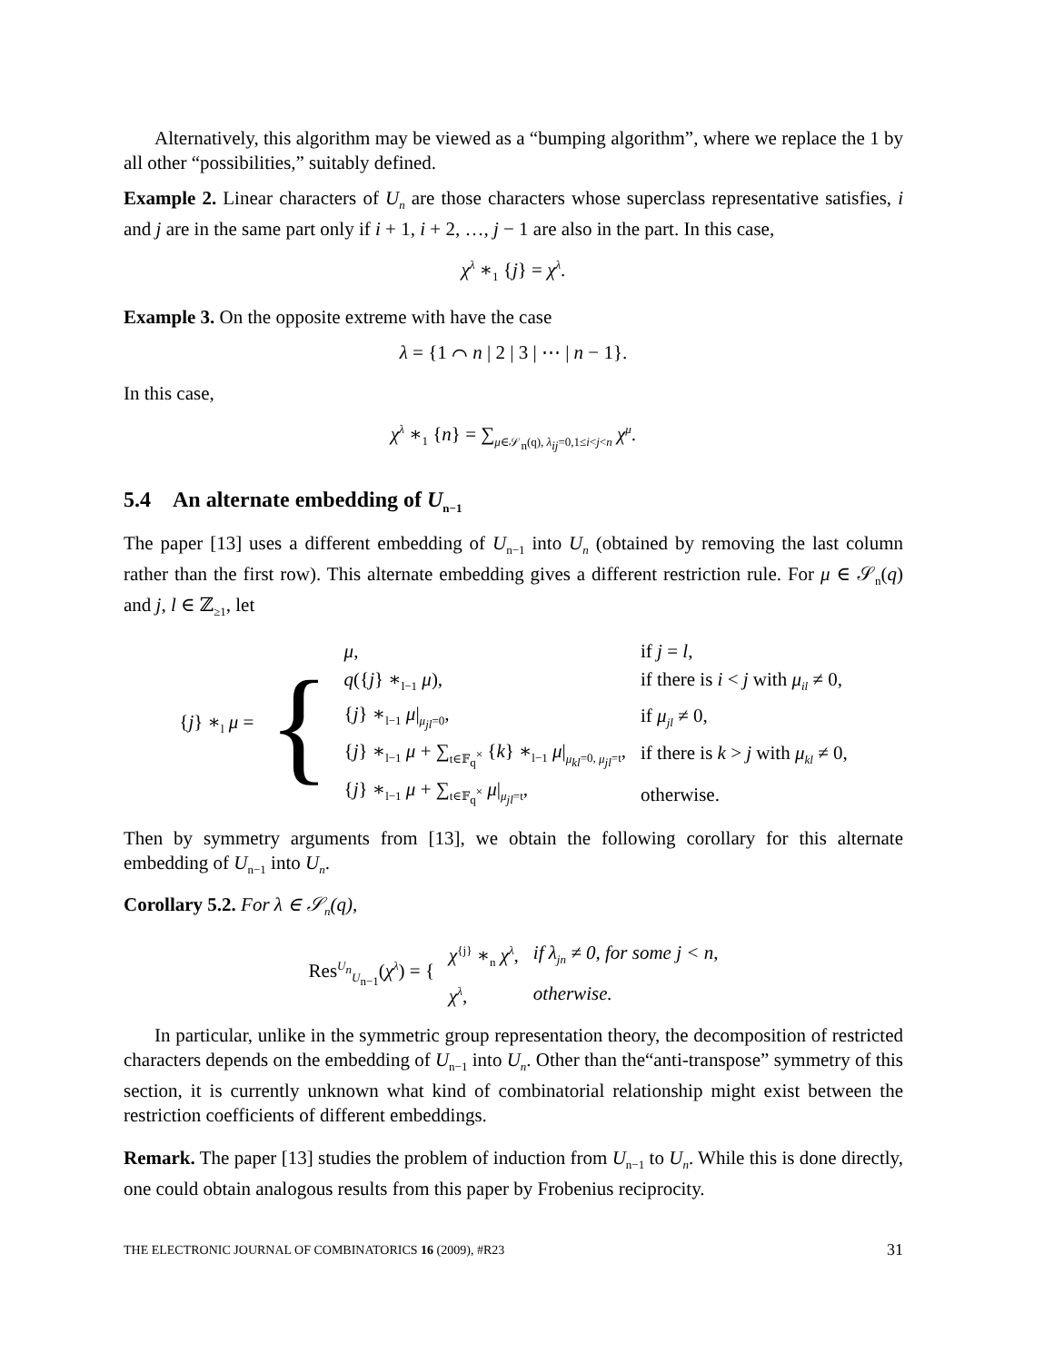Alternatively, this algorithm may be viewed as a “bumping algorithm”, where we replace the 1 by all other “possibilities,” suitably defined.
Example 2. Linear characters of U<sub>n</sub> are those characters whose superclass representative satisfies, i and j are in the same part only if i + 1, i + 2, …, j − 1 are also in the part. In this case,
χ<sup>λ</sup> ∗<sub>1</sub> {j} = χ<sup>λ</sup>.
Example 3. On the opposite extreme with have the case
λ = {1 ⌒ n | 2 | 3 | ⋯ | n − 1}.
In this case,
χ<sup>λ</sup> ∗<sub>1</sub> {n} = ∑<sub>μ∈𝒮<sub>n</sub>(q), λ<sub>ij</sub>=0,1≤i<j<n</sub> χ<sup>μ</sup>.
5.4 An alternate embedding of U<sub>n−1</sub>
The paper [13] uses a different embedding of U<sub>n−1</sub> into U<sub>n</sub> (obtained by removing the last column rather than the first row). This alternate embedding gives a different restriction rule. For μ ∈ 𝒮<sub>n</sub>(q) and j, l ∈ ℤ<sub>≥1</sub>, let
| { j } ∗<sub>l</sub> μ = | { | μ , | if j = l , |
| | | q ({ j } ∗<sub>l−1</sub> μ ), | if there is i < j with μ<sub>il</sub> ≠ 0, |
| | | { j } ∗<sub>l−1</sub> μ /<sub>μ<sub>jl</sub>=0</sub>, | if μ<sub>jl</sub> ≠ 0, |
| | | { j } ∗<sub>l−1</sub> μ + ∑<sub>t∈𝔽<sub>q</sub><sup>×</sup></sub> { k } ∗<sub>l−1</sub> μ /<sub>μ<sub>kl</sub>=0, μ<sub>jl</sub>=t</sub>, | if there is k > j with μ<sub>kl</sub> ≠ 0, |
| | | { j } ∗<sub>l−1</sub> μ + ∑<sub>t∈𝔽<sub>q</sub><sup>×</sup></sub> μ /<sub>μ<sub>jl</sub>=t</sub>, | otherwise. |
Then by symmetry arguments from [13], we obtain the following corollary for this alternate embedding of U<sub>n−1</sub> into U<sub>n</sub>.
Corollary 5.2. For λ ∈ 𝒮<sub>n</sub>(q),
| Res<sup>U<sub>n</sub></sup><sub>U<sub>n−1</sub></sub>( χ<sup>λ</sup> ) = { | χ<sup>{j}</sup> ∗<sub>n</sub> χ<sup>λ</sup> , | if λ<sub>jn</sub> ≠ 0, for some j < n, |
| | χ<sup>λ</sup> , | otherwise. |
In particular, unlike in the symmetric group representation theory, the decomposition of restricted characters depends on the embedding of U<sub>n−1</sub> into U<sub>n</sub>. Other than the“anti-transpose” symmetry of this section, it is currently unknown what kind of combinatorial relationship might exist between the restriction coefficients of different embeddings.
Remark. The paper [13] studies the problem of induction from U<sub>n−1</sub> to U<sub>n</sub>. While this is done directly, one could obtain analogous results from this paper by Frobenius reciprocity.
THE ELECTRONIC JOURNAL OF COMBINATORICS 16 (2009), #R23 31